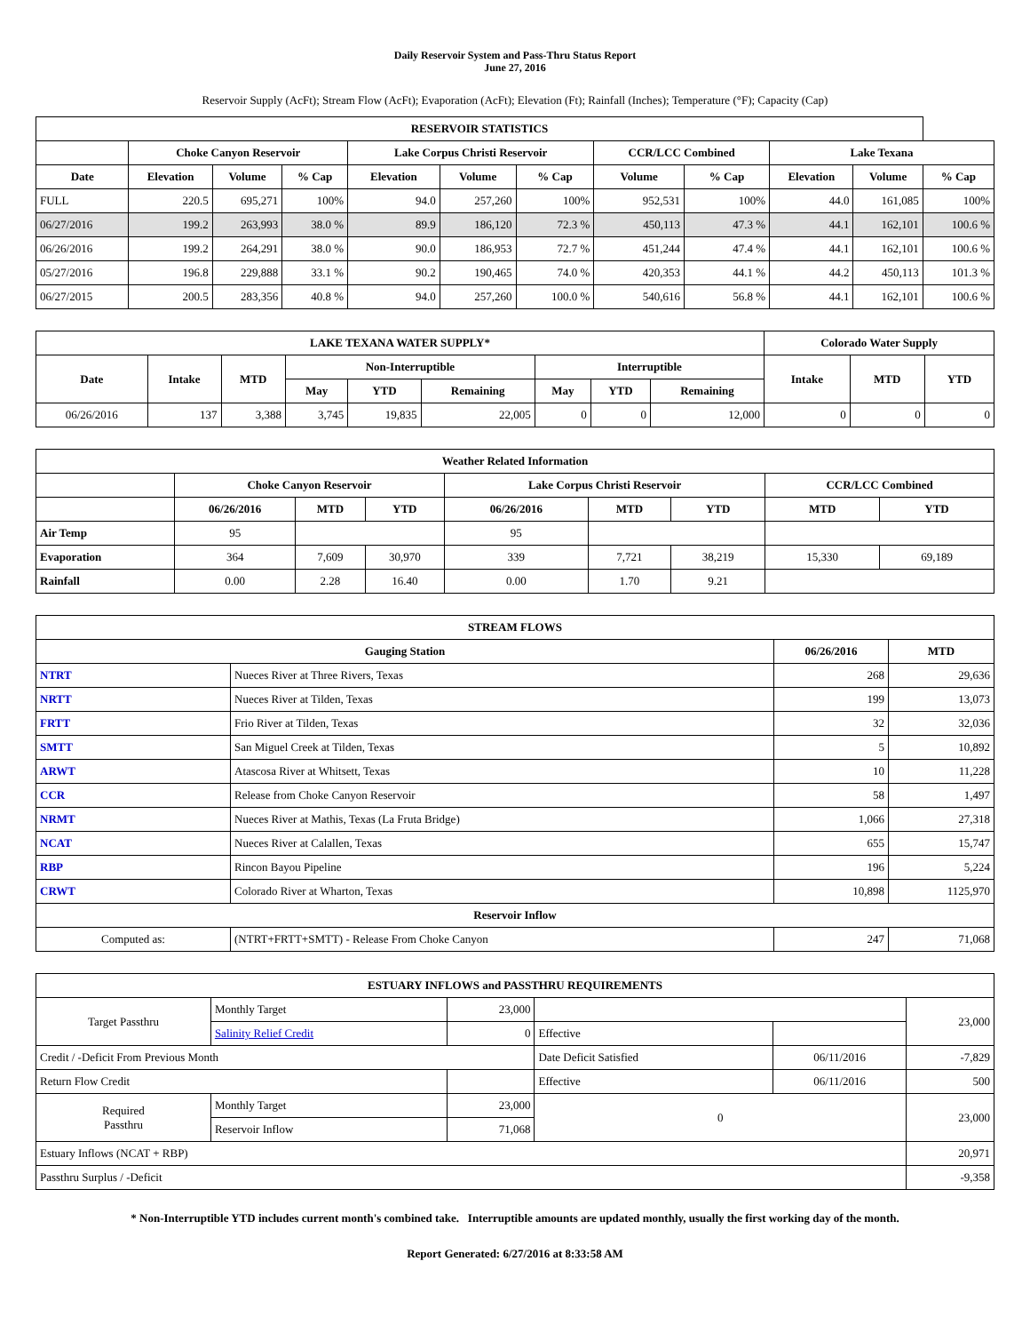Daily Reservoir System and Pass-Thru Status Report
June 27, 2016
Reservoir Supply (AcFt); Stream Flow (AcFt); Evaporation (AcFt); Elevation (Ft); Rainfall (Inches); Temperature (°F); Capacity (Cap)
| RESERVOIR STATISTICS | | | | | | | | | | | |
| --- | --- | --- | --- | --- | --- | --- | --- | --- | --- | --- | --- |
| | Choke Canyon Reservoir | | | Lake Corpus Christi Reservoir | | | CCR/LCC Combined | | Lake Texana | | |
| Date | Elevation | Volume | % Cap | Elevation | Volume | % Cap | Volume | % Cap | Elevation | Volume | % Cap |
| FULL | 220.5 | 695,271 | 100% | 94.0 | 257,260 | 100% | 952,531 | 100% | 44.0 | 161,085 | 100% |
| 06/27/2016 | 199.2 | 263,993 | 38.0 % | 89.9 | 186,120 | 72.3 % | 450,113 | 47.3 % | 44.1 | 162,101 | 100.6 % |
| 06/26/2016 | 199.2 | 264,291 | 38.0 % | 90.0 | 186,953 | 72.7 % | 451,244 | 47.4 % | 44.1 | 162,101 | 100.6 % |
| 05/27/2016 | 196.8 | 229,888 | 33.1 % | 90.2 | 190,465 | 74.0 % | 420,353 | 44.1 % | 44.2 | 450,113 | 101.3 % |
| 06/27/2015 | 200.5 | 283,356 | 40.8 % | 94.0 | 257,260 | 100.0 % | 540,616 | 56.8 % | 44.1 | 162,101 | 100.6 % |
| LAKE TEXANA WATER SUPPLY* | | | | | | | | | Colorado Water Supply | | |
| --- | --- | --- | --- | --- | --- | --- | --- | --- | --- | --- | --- |
| Date | Intake | MTD | Non-Interruptible | | | Interruptible | | | Intake | MTD | YTD |
| | | | May | YTD | Remaining | May | YTD | Remaining | | | |
| 06/26/2016 | 137 | 3,388 | 3,745 | 19,835 | 22,005 | 0 | 0 | 12,000 | 0 | 0 | 0 |
| Weather Related Information | | | | | | | | |
| --- | --- | --- | --- | --- | --- | --- | --- | --- |
| | Choke Canyon Reservoir | | | Lake Corpus Christi Reservoir | | | CCR/LCC Combined | |
| | 06/26/2016 | MTD | YTD | 06/26/2016 | MTD | YTD | MTD | YTD |
| Air Temp | 95 | | | 95 | | | | |
| Evaporation | 364 | 7,609 | 30,970 | 339 | 7,721 | 38,219 | 15,330 | 69,189 |
| Rainfall | 0.00 | 2.28 | 16.40 | 0.00 | 1.70 | 9.21 | | |
| STREAM FLOWS | | | |
| --- | --- | --- | --- |
| Gauging Station | | 06/26/2016 | MTD |
| NTRT | Nueces River at Three Rivers, Texas | 268 | 29,636 |
| NRTT | Nueces River at Tilden, Texas | 199 | 13,073 |
| FRTT | Frio River at Tilden, Texas | 32 | 32,036 |
| SMTT | San Miguel Creek at Tilden, Texas | 5 | 10,892 |
| ARWT | Atascosa River at Whitsett, Texas | 10 | 11,228 |
| CCR | Release from Choke Canyon Reservoir | 58 | 1,497 |
| NRMT | Nueces River at Mathis, Texas (La Fruta Bridge) | 1,066 | 27,318 |
| NCAT | Nueces River at Calallen, Texas | 655 | 15,747 |
| RBP | Rincon Bayou Pipeline | 196 | 5,224 |
| CRWT | Colorado River at Wharton, Texas | 10,898 | 1125,970 |
| Reservoir Inflow | | | |
| Computed as: | (NTRT+FRTT+SMTT) - Release From Choke Canyon | 247 | 71,068 |
| ESTUARY INFLOWS and PASSTHRU REQUIREMENTS | | | | | |
| --- | --- | --- | --- | --- | --- |
| Target Passthru | Monthly Target | 23,000 | | | 23,000 |
| | Salinity Relief Credit | 0 | Effective | | |
| Credit / -Deficit From Previous Month | | | Date Deficit Satisfied | 06/11/2016 | -7,829 |
| Return Flow Credit | | | Effective | 06/11/2016 | 500 |
| Required Passthru | Monthly Target | 23,000 | 0 | | 23,000 |
| | Reservoir Inflow | 71,068 | | | |
| Estuary Inflows (NCAT + RBP) | | | | | 20,971 |
| Passthru Surplus / -Deficit | | | | | -9,358 |
* Non-Interruptible YTD includes current month's combined take. Interruptible amounts are updated monthly, usually the first working day of the month.
Report Generated: 6/27/2016 at 8:33:58 AM